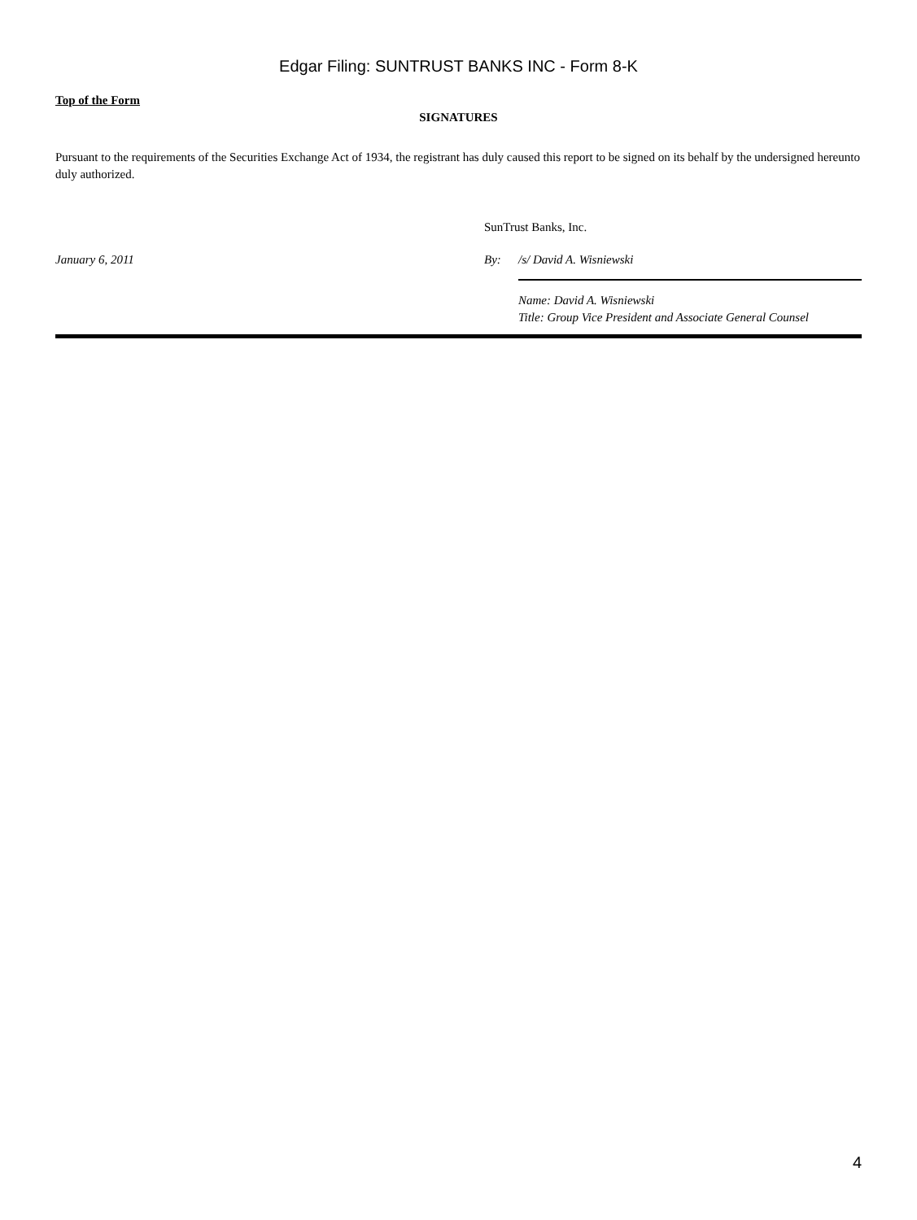Edgar Filing: SUNTRUST BANKS INC - Form 8-K
Top of the Form
SIGNATURES
Pursuant to the requirements of the Securities Exchange Act of 1934, the registrant has duly caused this report to be signed on its behalf by the undersigned hereunto duly authorized.
SunTrust Banks, Inc.
January 6, 2011 By: /s/ David A. Wisniewski
Name: David A. Wisniewski
Title: Group Vice President and Associate General Counsel
4